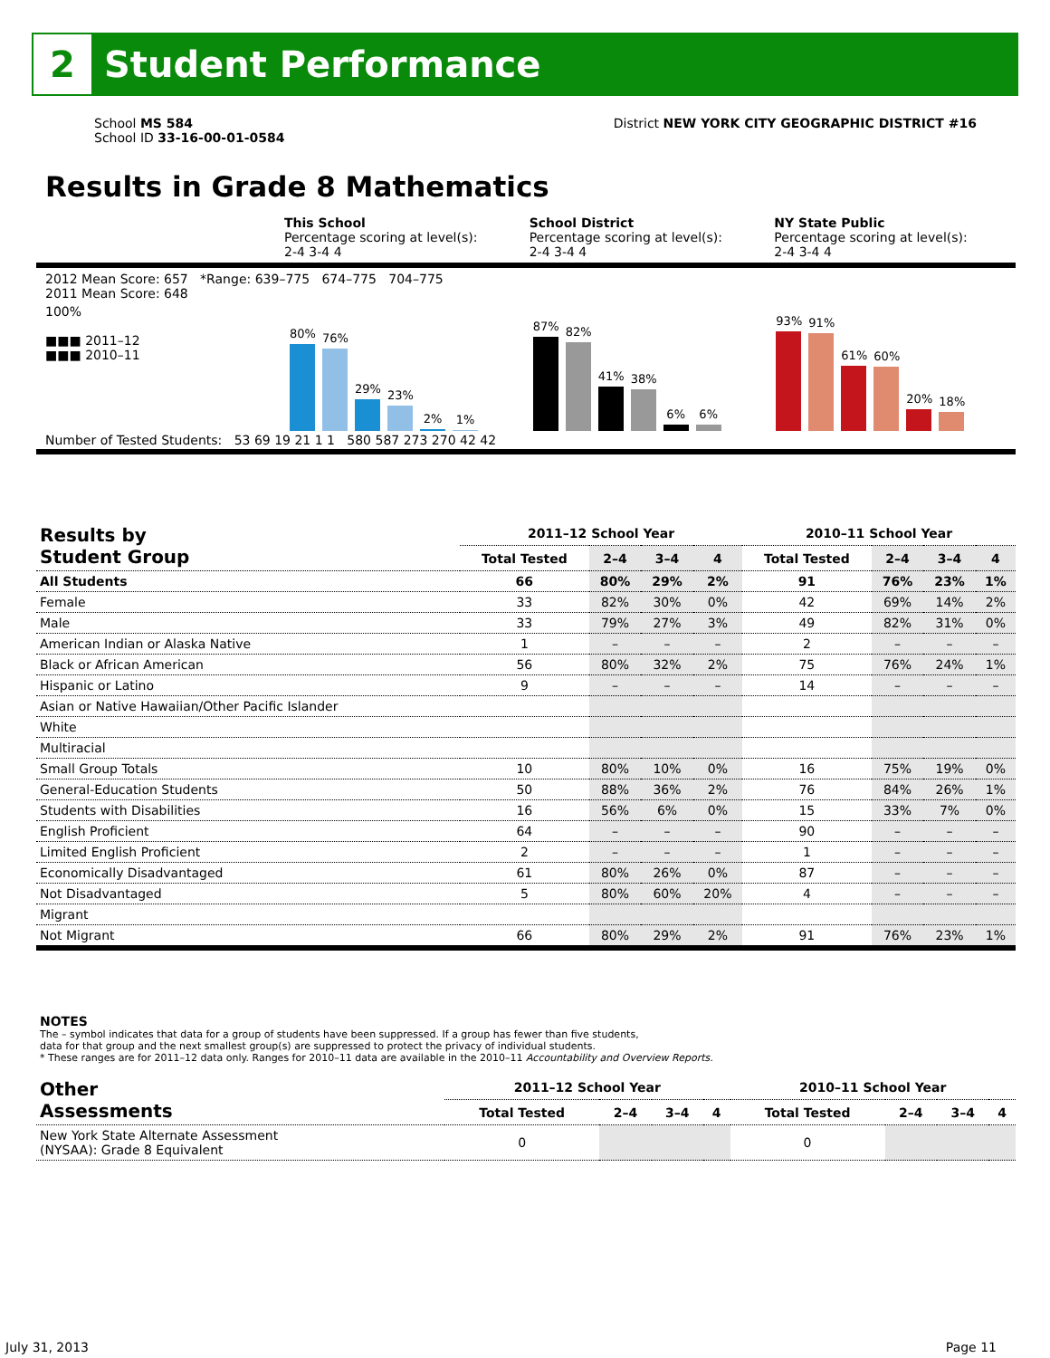2
Student Performance
School MS 584
School ID 33-16-00-01-0584
District NEW YORK CITY GEOGRAPHIC DISTRICT #16
Results in Grade 8 Mathematics
This School
Percentage scoring at level(s):
2-4 3-4 4
School District
Percentage scoring at level(s):
2-4 3-4 4
NY State Public
Percentage scoring at level(s):
2-4 3-4 4
2012 Mean Score: 657 *Range: 639–775 674–775 704–775
2011 Mean Score: 648
100%
■■■ 2011–12
■■■ 2010–11
80%
76%
29%
23%
2%
1%
87%
82%
41%
38%
6%
6%
93%
91%
61%
60%
20%
18%
Number of Tested Students: 53 69 19 21 1 1 580 587 273 270 42 42
| Results by Student Group | 2011–12 School Year | | | | 2010–11 School Year | | | |
| --- | --- | --- | --- | --- | --- | --- | --- | --- |
| | Total Tested | 2–4 | 3–4 | 4 | Total Tested | 2–4 | 3–4 | 4 |
| All Students | 66 | 80% | 29% | 2% | 91 | 76% | 23% | 1% |
| Female | 33 | 82% | 30% | 0% | 42 | 69% | 14% | 2% |
| Male | 33 | 79% | 27% | 3% | 49 | 82% | 31% | 0% |
| American Indian or Alaska Native | 1 | – | – | – | 2 | – | – | – |
| Black or African American | 56 | 80% | 32% | 2% | 75 | 76% | 24% | 1% |
| Hispanic or Latino | 9 | – | – | – | 14 | – | – | – |
| Asian or Native Hawaiian/Other Pacific Islander | | | | | | | | |
| White | | | | | | | | |
| Multiracial | | | | | | | | |
| Small Group Totals | 10 | 80% | 10% | 0% | 16 | 75% | 19% | 0% |
| General-Education Students | 50 | 88% | 36% | 2% | 76 | 84% | 26% | 1% |
| Students with Disabilities | 16 | 56% | 6% | 0% | 15 | 33% | 7% | 0% |
| English Proficient | 64 | – | – | – | 90 | – | – | – |
| Limited English Proficient | 2 | – | – | – | 1 | – | – | – |
| Economically Disadvantaged | 61 | 80% | 26% | 0% | 87 | – | – | – |
| Not Disadvantaged | 5 | 80% | 60% | 20% | 4 | – | – | – |
| Migrant | | | | | | | | |
| Not Migrant | 66 | 80% | 29% | 2% | 91 | 76% | 23% | 1% |
NOTES
The – symbol indicates that data for a group of students have been suppressed. If a group has fewer than five students,
data for that group and the next smallest group(s) are suppressed to protect the privacy of individual students.
* These ranges are for 2011–12 data only. Ranges for 2010–11 data are available in the 2010–11 Accountability and Overview Reports.
| Other Assessments | 2011–12 School Year | | | | 2010–11 School Year | | | |
| --- | --- | --- | --- | --- | --- | --- | --- | --- |
| | Total Tested | 2–4 | 3–4 | 4 | Total Tested | 2–4 | 3–4 | 4 |
| New York State Alternate Assessment (NYSAA): Grade 8 Equivalent | 0 | | | | 0 | | | |
July 31, 2013 Page 11